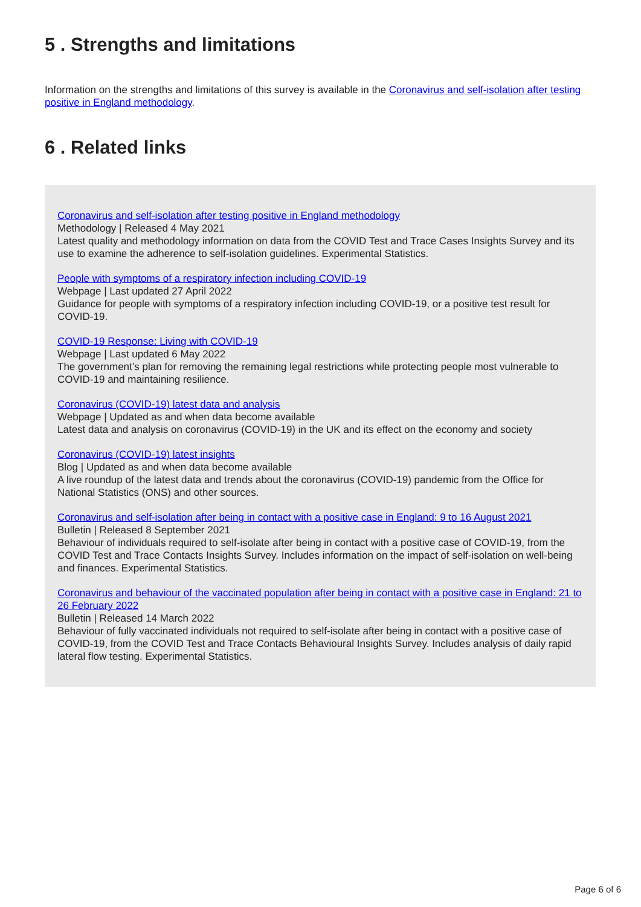5 . Strengths and limitations
Information on the strengths and limitations of this survey is available in the Coronavirus and self-isolation after testing positive in England methodology.
6 . Related links
Coronavirus and self-isolation after testing positive in England methodology
Methodology | Released 4 May 2021
Latest quality and methodology information on data from the COVID Test and Trace Cases Insights Survey and its use to examine the adherence to self-isolation guidelines. Experimental Statistics.
People with symptoms of a respiratory infection including COVID-19
Webpage | Last updated 27 April 2022
Guidance for people with symptoms of a respiratory infection including COVID-19, or a positive test result for COVID-19.
COVID-19 Response: Living with COVID-19
Webpage | Last updated 6 May 2022
The government’s plan for removing the remaining legal restrictions while protecting people most vulnerable to COVID-19 and maintaining resilience.
Coronavirus (COVID-19) latest data and analysis
Webpage | Updated as and when data become available
Latest data and analysis on coronavirus (COVID-19) in the UK and its effect on the economy and society
Coronavirus (COVID-19) latest insights
Blog | Updated as and when data become available
A live roundup of the latest data and trends about the coronavirus (COVID-19) pandemic from the Office for National Statistics (ONS) and other sources.
Coronavirus and self-isolation after being in contact with a positive case in England: 9 to 16 August 2021
Bulletin | Released 8 September 2021
Behaviour of individuals required to self-isolate after being in contact with a positive case of COVID-19, from the COVID Test and Trace Contacts Insights Survey. Includes information on the impact of self-isolation on well-being and finances. Experimental Statistics.
Coronavirus and behaviour of the vaccinated population after being in contact with a positive case in England: 21 to 26 February 2022
Bulletin | Released 14 March 2022
Behaviour of fully vaccinated individuals not required to self-isolate after being in contact with a positive case of COVID-19, from the COVID Test and Trace Contacts Behavioural Insights Survey. Includes analysis of daily rapid lateral flow testing. Experimental Statistics.
Page 6 of 6